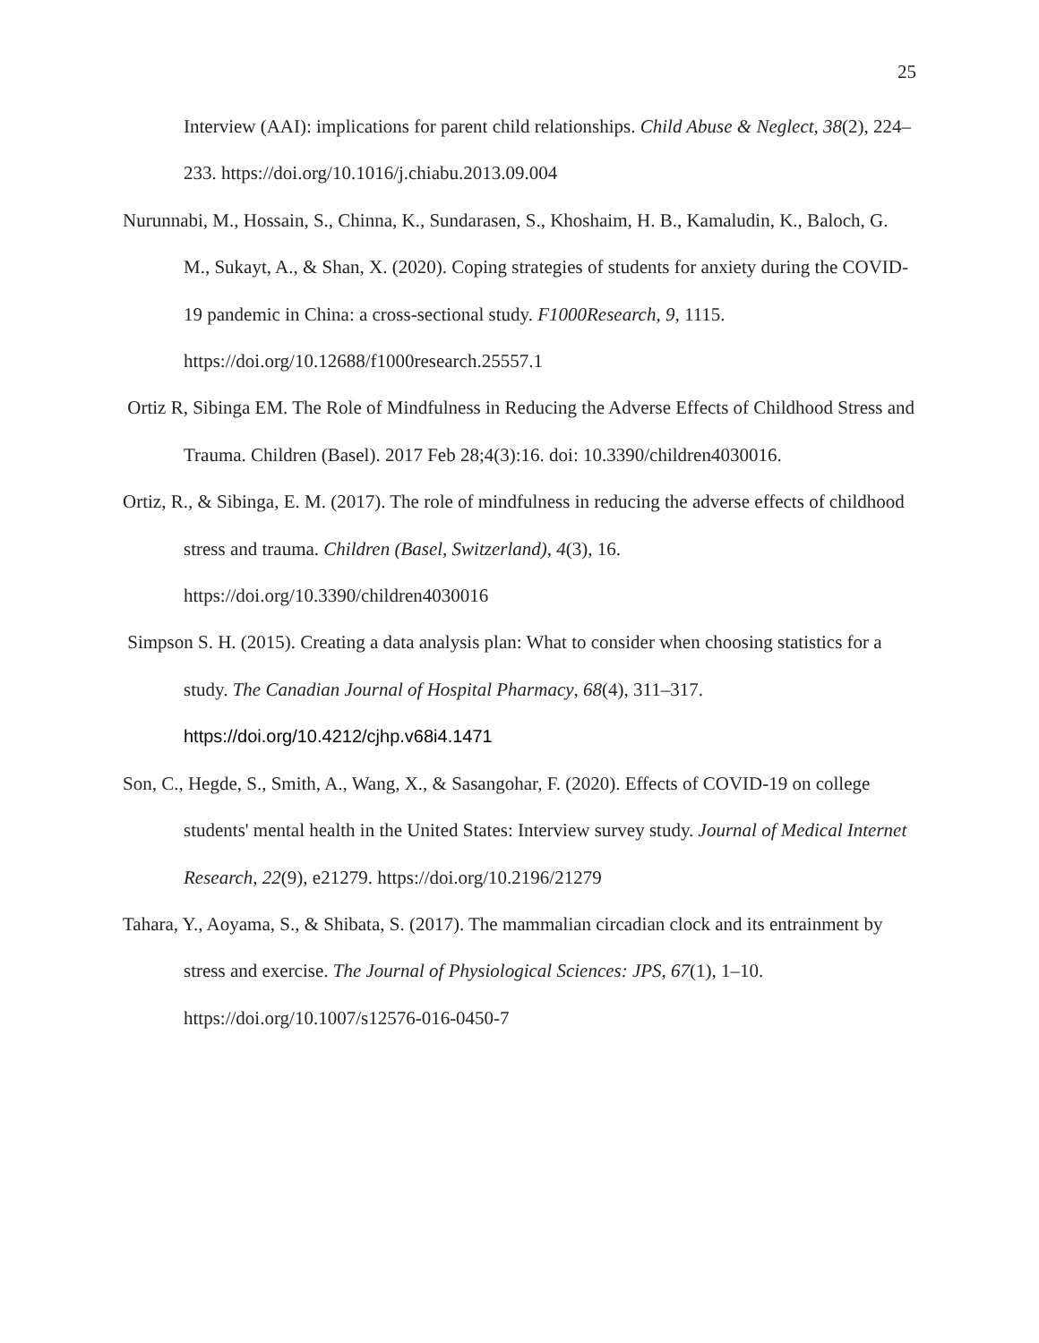25
Interview (AAI): implications for parent child relationships. Child Abuse & Neglect, 38(2), 224–233. https://doi.org/10.1016/j.chiabu.2013.09.004
Nurunnabi, M., Hossain, S., Chinna, K., Sundarasen, S., Khoshaim, H. B., Kamaludin, K., Baloch, G. M., Sukayt, A., & Shan, X. (2020). Coping strategies of students for anxiety during the COVID-19 pandemic in China: a cross-sectional study. F1000Research, 9, 1115. https://doi.org/10.12688/f1000research.25557.1
Ortiz R, Sibinga EM. The Role of Mindfulness in Reducing the Adverse Effects of Childhood Stress and Trauma. Children (Basel). 2017 Feb 28;4(3):16. doi: 10.3390/children4030016.
Ortiz, R., & Sibinga, E. M. (2017). The role of mindfulness in reducing the adverse effects of childhood stress and trauma. Children (Basel, Switzerland), 4(3), 16. https://doi.org/10.3390/children4030016
Simpson S. H. (2015). Creating a data analysis plan: What to consider when choosing statistics for a study. The Canadian Journal of Hospital Pharmacy, 68(4), 311–317. https://doi.org/10.4212/cjhp.v68i4.1471
Son, C., Hegde, S., Smith, A., Wang, X., & Sasangohar, F. (2020). Effects of COVID-19 on college students' mental health in the United States: Interview survey study. Journal of Medical Internet Research, 22(9), e21279. https://doi.org/10.2196/21279
Tahara, Y., Aoyama, S., & Shibata, S. (2017). The mammalian circadian clock and its entrainment by stress and exercise. The Journal of Physiological Sciences: JPS, 67(1), 1–10. https://doi.org/10.1007/s12576-016-0450-7